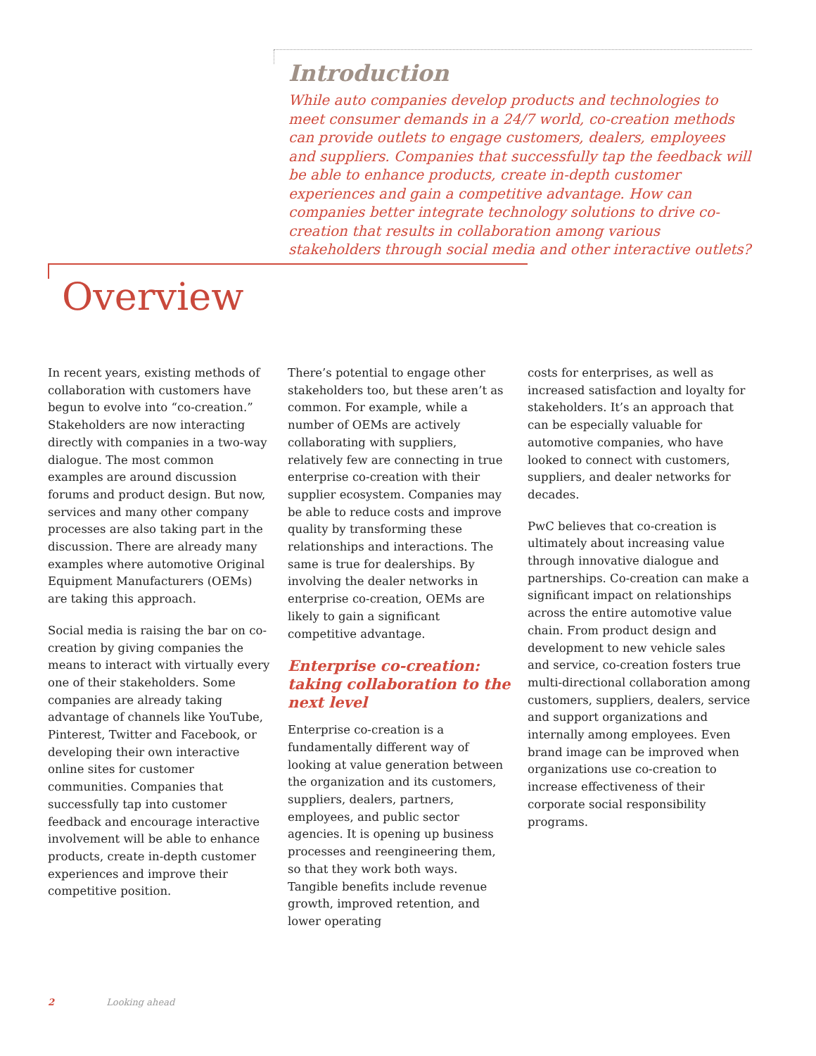Introduction
While auto companies develop products and technologies to meet consumer demands in a 24/7 world, co-creation methods can provide outlets to engage customers, dealers, employees and suppliers. Companies that successfully tap the feedback will be able to enhance products, create in-depth customer experiences and gain a competitive advantage. How can companies better integrate technology solutions to drive co-creation that results in collaboration among various stakeholders through social media and other interactive outlets?
Overview
In recent years, existing methods of collaboration with customers have begun to evolve into “co-creation.” Stakeholders are now interacting directly with companies in a two-way dialogue. The most common examples are around discussion forums and product design. But now, services and many other company processes are also taking part in the discussion. There are already many examples where automotive Original Equipment Manufacturers (OEMs) are taking this approach.
Social media is raising the bar on co-creation by giving companies the means to interact with virtually every one of their stakeholders. Some companies are already taking advantage of channels like YouTube, Pinterest, Twitter and Facebook, or developing their own interactive online sites for customer communities. Companies that successfully tap into customer feedback and encourage interactive involvement will be able to enhance products, create in-depth customer experiences and improve their competitive position.
There’s potential to engage other stakeholders too, but these aren’t as common. For example, while a number of OEMs are actively collaborating with suppliers, relatively few are connecting in true enterprise co-creation with their supplier ecosystem. Companies may be able to reduce costs and improve quality by transforming these relationships and interactions. The same is true for dealerships. By involving the dealer networks in enterprise co-creation, OEMs are likely to gain a significant competitive advantage.
Enterprise co-creation: taking collaboration to the next level
Enterprise co-creation is a fundamentally different way of looking at value generation between the organization and its customers, suppliers, dealers, partners, employees, and public sector agencies. It is opening up business processes and reengineering them, so that they work both ways. Tangible benefits include revenue growth, improved retention, and lower operating
costs for enterprises, as well as increased satisfaction and loyalty for stakeholders. It’s an approach that can be especially valuable for automotive companies, who have looked to connect with customers, suppliers, and dealer networks for decades.
PwC believes that co-creation is ultimately about increasing value through innovative dialogue and partnerships. Co-creation can make a significant impact on relationships across the entire automotive value chain. From product design and development to new vehicle sales and service, co-creation fosters true multi-directional collaboration among customers, suppliers, dealers, service and support organizations and internally among employees. Even brand image can be improved when organizations use co-creation to increase effectiveness of their corporate social responsibility programs.
2 Looking ahead